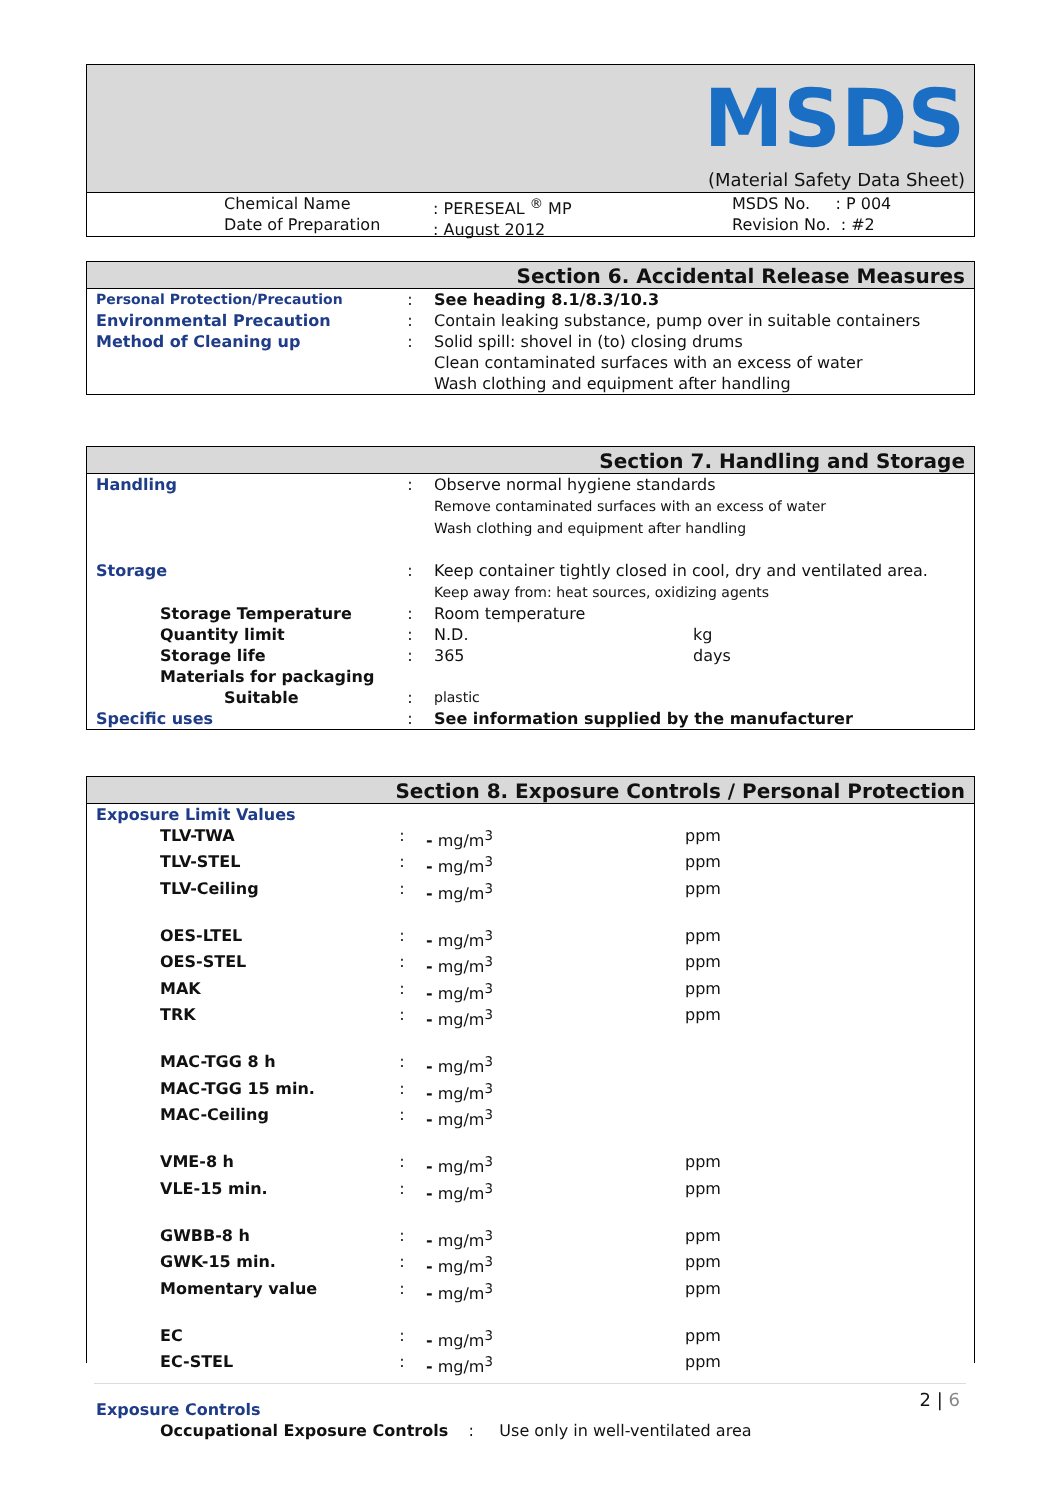MSDS
(Material Safety Data Sheet)
| Chemical Name Date of Preparation | : PERESEAL <sup>®</sup> MP : August 2012 | MSDS No. : P 004 Revision No. : #2 |
Section 6. Accidental Release Measures
| Personal Protection/Precaution | : | See heading 8.1/8.3/10.3 |
| Environmental Precaution | : | Contain leaking substance, pump over in suitable containers |
| Method of Cleaning up | : | Solid spill: shovel in (to) closing drums Clean contaminated surfaces with an excess of water Wash clothing and equipment after handling |
Section 7. Handling and Storage
| Handling | : | Observe normal hygiene standards Remove contaminated surfaces with an excess of water Wash clothing and equipment after handling | |
| Storage | : | Keep container tightly closed in cool, dry and ventilated area. Keep away from: heat sources, oxidizing agents | |
| Storage Temperature | : | Room temperature | |
| Quantity limit | : | N.D. | kg |
| Storage life | : | 365 | days |
| Materials for packaging | | | |
| Suitable | : | plastic | |
| Specific uses | : | See information supplied by the manufacturer | |
Section 8. Exposure Controls / Personal Protection
| Exposure Limit Values | | | |
| TLV-TWA | : | - mg/m<sup>3</sup> | ppm |
| TLV-STEL | : | - mg/m<sup>3</sup> | ppm |
| TLV-Ceiling | : | - mg/m<sup>3</sup> | ppm |
| OES-LTEL | : | - mg/m<sup>3</sup> | ppm |
| OES-STEL | : | - mg/m<sup>3</sup> | ppm |
| MAK | : | - mg/m<sup>3</sup> | ppm |
| TRK | : | - mg/m<sup>3</sup> | ppm |
| MAC-TGG 8 h | : | - mg/m<sup>3</sup> | |
| MAC-TGG 15 min. | : | - mg/m<sup>3</sup> | |
| MAC-Ceiling | : | - mg/m<sup>3</sup> | |
| VME-8 h | : | - mg/m<sup>3</sup> | ppm |
| VLE-15 min. | : | - mg/m<sup>3</sup> | ppm |
| GWBB-8 h | : | - mg/m<sup>3</sup> | ppm |
| GWK-15 min. | : | - mg/m<sup>3</sup> | ppm |
| Momentary value | : | - mg/m<sup>3</sup> | ppm |
| EC | : | - mg/m<sup>3</sup> | ppm |
| EC-STEL | : | - mg/m<sup>3</sup> | ppm |
| Exposure Controls | | | |
| Occupational Exposure Controls : Use only in well-ventilated area | | | |
2 | 6